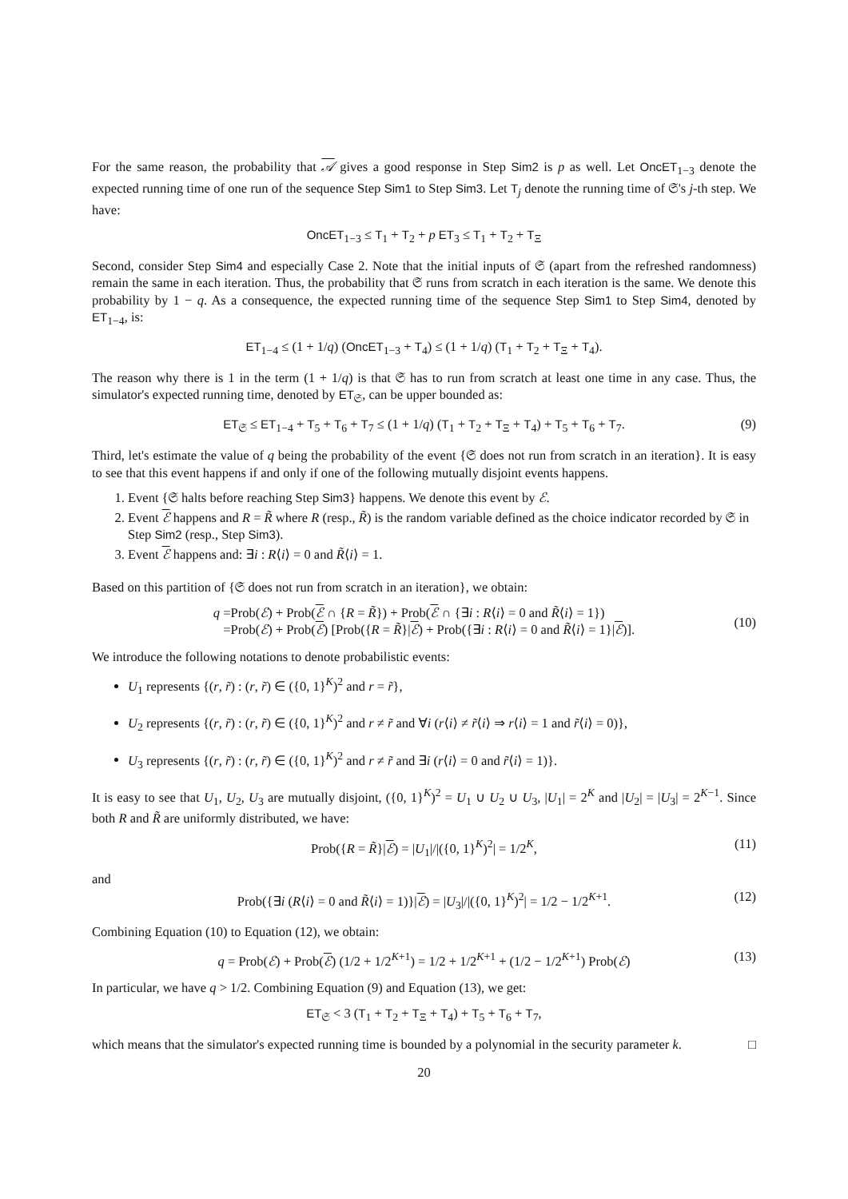For the same reason, the probability that 𝒜 gives a good response in Step Sim2 is p as well. Let OncET<sub>1−3</sub> denote the expected running time of one run of the sequence Step Sim1 to Step Sim3. Let T<sub>j</sub> denote the running time of 𝔖's j-th step. We have:
OncET<sub>1−3</sub> ≤ T<sub>1</sub> + T<sub>2</sub> + p ET<sub>3</sub> ≤ T<sub>1</sub> + T<sub>2</sub> + T<sub>Ξ</sub>
Second, consider Step Sim4 and especially Case 2. Note that the initial inputs of 𝔖 (apart from the refreshed randomness) remain the same in each iteration. Thus, the probability that 𝔖 runs from scratch in each iteration is the same. We denote this probability by 1 − q. As a consequence, the expected running time of the sequence Step Sim1 to Step Sim4, denoted by ET<sub>1−4</sub>, is:
ET<sub>1−4</sub> ≤ (1 + 1/q) (OncET<sub>1−3</sub> + T<sub>4</sub>) ≤ (1 + 1/q) (T<sub>1</sub> + T<sub>2</sub> + T<sub>Ξ</sub> + T<sub>4</sub>).
The reason why there is 1 in the term (1 + 1/q) is that 𝔖 has to run from scratch at least one time in any case. Thus, the simulator's expected running time, denoted by ET<sub>𝔖</sub>, can be upper bounded as:
ET<sub>𝔖</sub> ≤ ET<sub>1−4</sub> + T<sub>5</sub> + T<sub>6</sub> + T<sub>7</sub> ≤ (1 + 1/q) (T<sub>1</sub> + T<sub>2</sub> + T<sub>Ξ</sub> + T<sub>4</sub>) + T<sub>5</sub> + T<sub>6</sub> + T<sub>7</sub>. (9)
Third, let's estimate the value of q being the probability of the event {𝔖 does not run from scratch in an iteration}. It is easy to see that this event happens if and only if one of the following mutually disjoint events happens.
1. Event {𝔖 halts before reaching Step Sim3} happens. We denote this event by ℰ.
2. Event ℰ happens and R = R̃ where R (resp., R̃) is the random variable defined as the choice indicator recorded by 𝔖 in Step Sim2 (resp., Step Sim3).
3. Event ℰ happens and: ∃i : R⟨i⟩ = 0 and R̃⟨i⟩ = 1.
Based on this partition of {𝔖 does not run from scratch in an iteration}, we obtain:
q =Prob(ℰ) + Prob(ℰ ∩ {R = R̃}) + Prob(ℰ ∩ {∃i : R⟨i⟩ = 0 and R̃⟨i⟩ = 1})
=Prob(ℰ) + Prob(ℰ) [Prob({R = R̃}|ℰ) + Prob({∃i : R⟨i⟩ = 0 and R̃⟨i⟩ = 1}|ℰ)].
(10)
We introduce the following notations to denote probabilistic events:
U<sub>1</sub> represents {(r, r̃) : (r, r̃) ∈ ({0, 1}<sup>K</sup>)<sup>2</sup> and r = r̃},
U<sub>2</sub> represents {(r, r̃) : (r, r̃) ∈ ({0, 1}<sup>K</sup>)<sup>2</sup> and r ≠ r̃ and ∀i (r⟨i⟩ ≠ r̃⟨i⟩ ⇒ r⟨i⟩ = 1 and r̃⟨i⟩ = 0)},
U<sub>3</sub> represents {(r, r̃) : (r, r̃) ∈ ({0, 1}<sup>K</sup>)<sup>2</sup> and r ≠ r̃ and ∃i (r⟨i⟩ = 0 and r̃⟨i⟩ = 1)}.
It is easy to see that U<sub>1</sub>, U<sub>2</sub>, U<sub>3</sub> are mutually disjoint, ({0, 1}<sup>K</sup>)<sup>2</sup> = U<sub>1</sub> ∪ U<sub>2</sub> ∪ U<sub>3</sub>, |U<sub>1</sub>| = 2<sup>K</sup> and |U<sub>2</sub>| = |U<sub>3</sub>| = 2<sup>K−1</sup>. Since both R and R̃ are uniformly distributed, we have:
Prob({R = R̃}|ℰ) = |U<sub>1</sub>|/|({0, 1}<sup>K</sup>)<sup>2</sup>| = 1/2<sup>K</sup>, (11)
and
Prob({∃i (R⟨i⟩ = 0 and R̃⟨i⟩ = 1)}|ℰ) = |U<sub>3</sub>|/|({0, 1}<sup>K</sup>)<sup>2</sup>| = 1/2 − 1/2<sup>K+1</sup>. (12)
Combining Equation (10) to Equation (12), we obtain:
q = Prob(ℰ) + Prob(ℰ) (1/2 + 1/2<sup>K+1</sup>) = 1/2 + 1/2<sup>K+1</sup> + (1/2 − 1/2<sup>K+1</sup>) Prob(ℰ) (13)
In particular, we have q > 1/2. Combining Equation (9) and Equation (13), we get:
ET<sub>𝔖</sub> < 3 (T<sub>1</sub> + T<sub>2</sub> + T<sub>Ξ</sub> + T<sub>4</sub>) + T<sub>5</sub> + T<sub>6</sub> + T<sub>7</sub>,
which means that the simulator's expected running time is bounded by a polynomial in the security parameter k. □
20